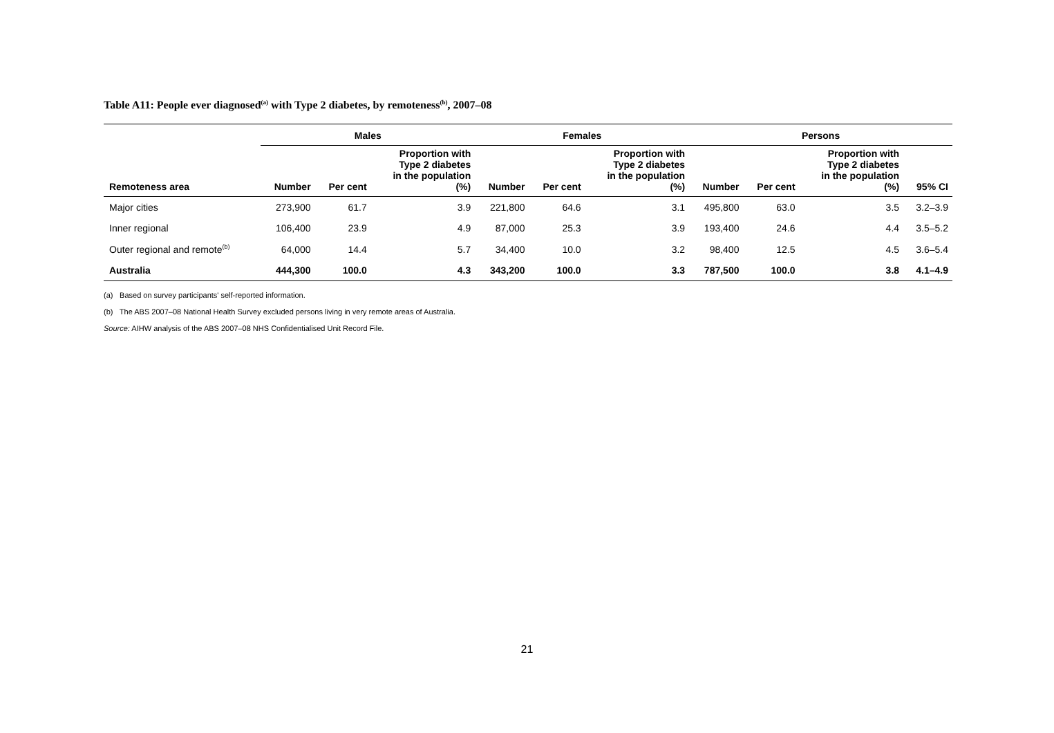Table A11: People ever diagnosed<sup>(a)</sup> with Type 2 diabetes, by remoteness<sup>(b)</sup>, 2007–08
| | Males | | | Females | | | Persons | | | |
| --- | --- | --- | --- | --- | --- | --- | --- | --- | --- | --- |
| Remoteness area | Number | Per cent | Proportion with Type 2 diabetes in the population (%) | Number | Per cent | Proportion with Type 2 diabetes in the population (%) | Number | Per cent | Proportion with Type 2 diabetes in the population (%) | 95% CI |
| Major cities | 273,900 | 61.7 | 3.9 | 221,800 | 64.6 | 3.1 | 495,800 | 63.0 | 3.5 | 3.2–3.9 |
| Inner regional | 106,400 | 23.9 | 4.9 | 87,000 | 25.3 | 3.9 | 193,400 | 24.6 | 4.4 | 3.5–5.2 |
| Outer regional and remote<sup>(b)</sup> | 64,000 | 14.4 | 5.7 | 34,400 | 10.0 | 3.2 | 98,400 | 12.5 | 4.5 | 3.6–5.4 |
| Australia | 444,300 | 100.0 | 4.3 | 343,200 | 100.0 | 3.3 | 787,500 | 100.0 | 3.8 | 4.1–4.9 |
(a) Based on survey participants' self-reported information.
(b) The ABS 2007–08 National Health Survey excluded persons living in very remote areas of Australia.
Source: AIHW analysis of the ABS 2007–08 NHS Confidentialised Unit Record File.
21